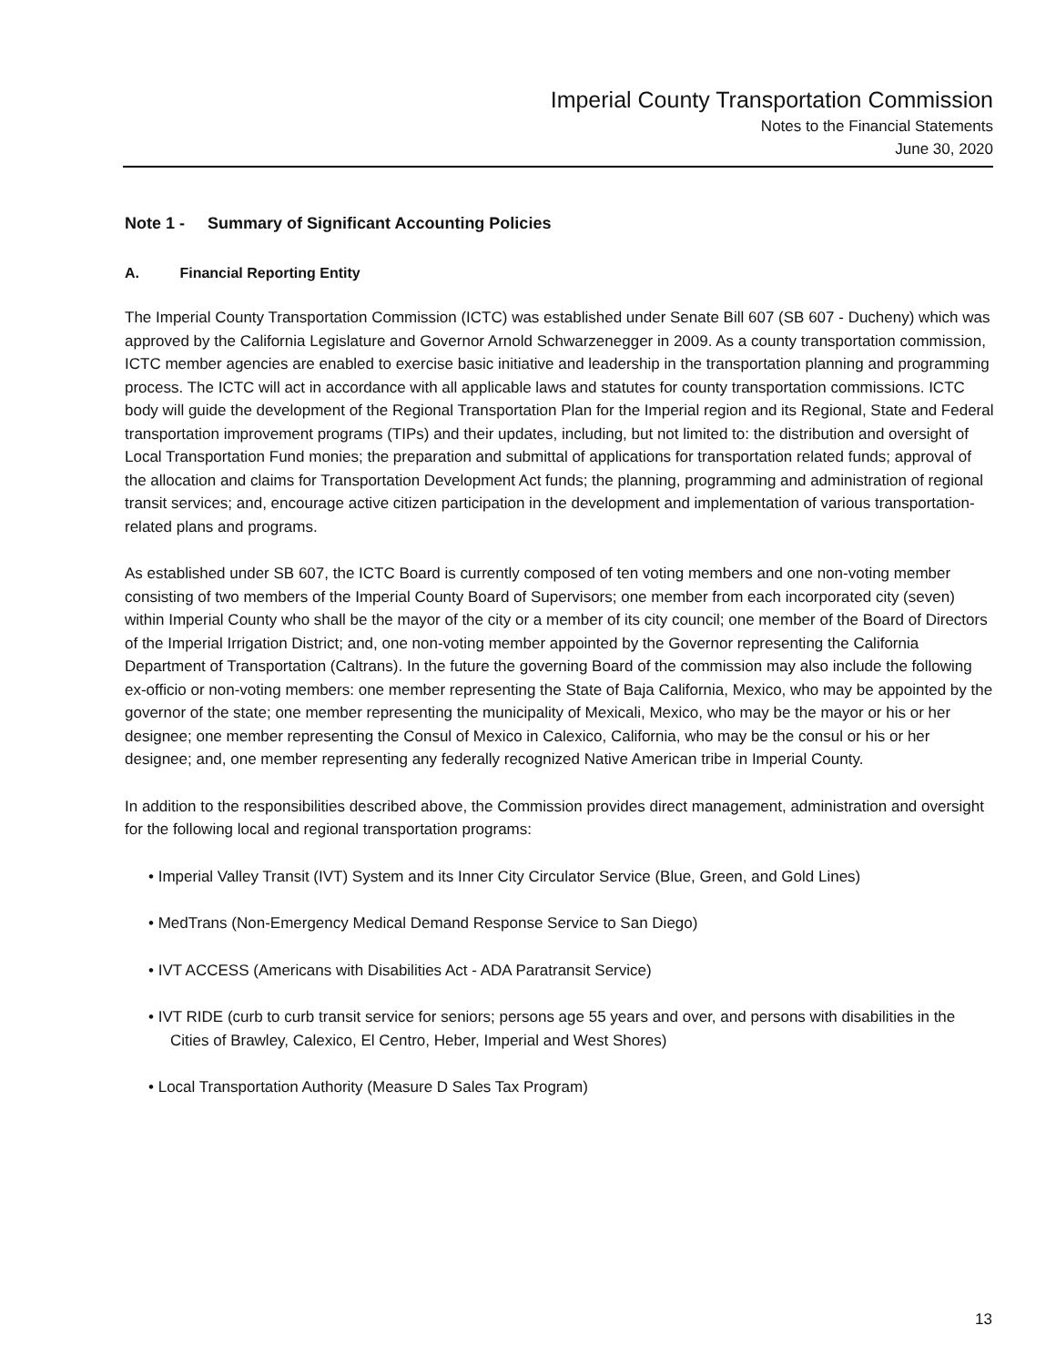Imperial County Transportation Commission
Notes to the Financial Statements
June 30, 2020
Note 1 - Summary of Significant Accounting Policies
A. Financial Reporting Entity
The Imperial County Transportation Commission (ICTC) was established under Senate Bill 607 (SB 607 - Ducheny) which was approved by the California Legislature and Governor Arnold Schwarzenegger in 2009. As a county transportation commission, ICTC member agencies are enabled to exercise basic initiative and leadership in the transportation planning and programming process. The ICTC will act in accordance with all applicable laws and statutes for county transportation commissions. ICTC body will guide the development of the Regional Transportation Plan for the Imperial region and its Regional, State and Federal transportation improvement programs (TIPs) and their updates, including, but not limited to: the distribution and oversight of Local Transportation Fund monies; the preparation and submittal of applications for transportation related funds; approval of the allocation and claims for Transportation Development Act funds; the planning, programming and administration of regional transit services; and, encourage active citizen participation in the development and implementation of various transportation-related plans and programs.
As established under SB 607, the ICTC Board is currently composed of ten voting members and one non-voting member consisting of two members of the Imperial County Board of Supervisors; one member from each incorporated city (seven) within Imperial County who shall be the mayor of the city or a member of its city council; one member of the Board of Directors of the Imperial Irrigation District; and, one non-voting member appointed by the Governor representing the California Department of Transportation (Caltrans). In the future the governing Board of the commission may also include the following ex-officio or non-voting members: one member representing the State of Baja California, Mexico, who may be appointed by the governor of the state; one member representing the municipality of Mexicali, Mexico, who may be the mayor or his or her designee; one member representing the Consul of Mexico in Calexico, California, who may be the consul or his or her designee; and, one member representing any federally recognized Native American tribe in Imperial County.
In addition to the responsibilities described above, the Commission provides direct management, administration and oversight for the following local and regional transportation programs:
• Imperial Valley Transit (IVT) System and its Inner City Circulator Service (Blue, Green, and Gold Lines)
• MedTrans (Non-Emergency Medical Demand Response Service to San Diego)
• IVT ACCESS (Americans with Disabilities Act - ADA Paratransit Service)
• IVT RIDE (curb to curb transit service for seniors; persons age 55 years and over, and persons with disabilities in the Cities of Brawley, Calexico, El Centro, Heber, Imperial and West Shores)
• Local Transportation Authority (Measure D Sales Tax Program)
13